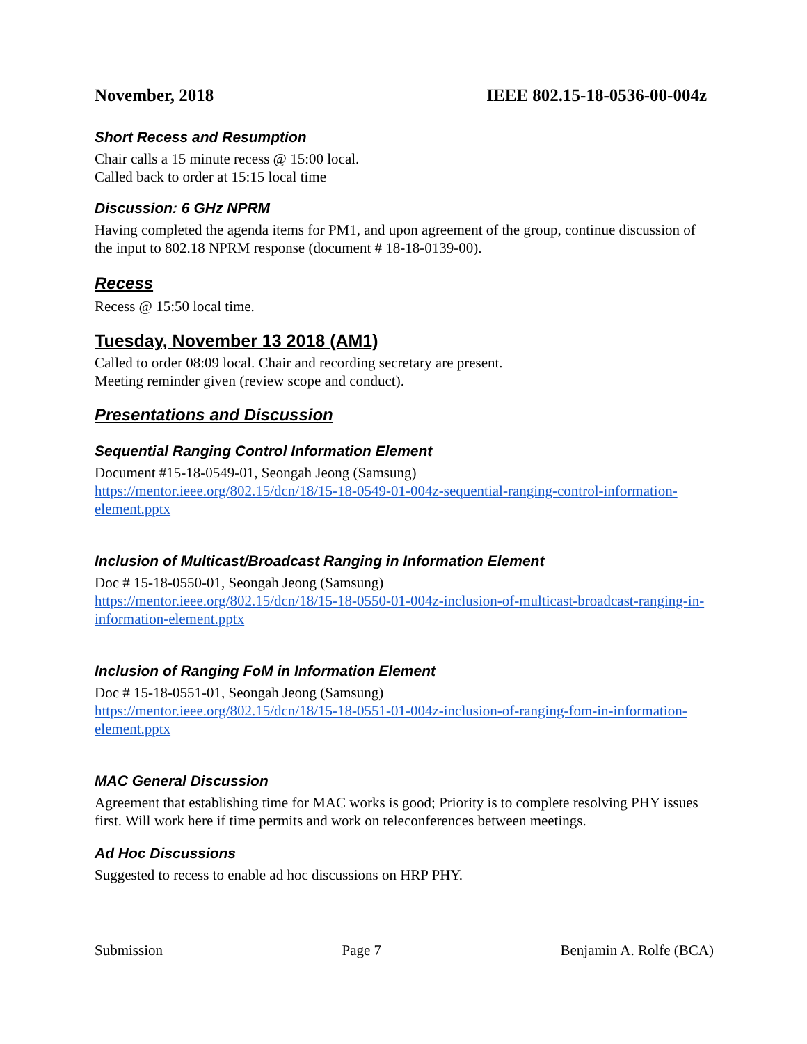November, 2018 IEEE 802.15-18-0536-00-004z
Short Recess and Resumption
Chair calls a 15 minute recess @ 15:00 local.
Called back to order at 15:15 local time
Discussion: 6 GHz NPRM
Having completed the agenda items for PM1, and upon agreement of the group, continue discussion of the input to 802.18 NPRM response (document # 18-18-0139-00).
Recess
Recess @ 15:50 local time.
Tuesday, November 13 2018 (AM1)
Called to order 08:09 local. Chair and recording secretary are present.
Meeting reminder given (review scope and conduct).
Presentations and Discussion
Sequential Ranging Control Information Element
Document #15-18-0549-01, Seongah Jeong (Samsung)
https://mentor.ieee.org/802.15/dcn/18/15-18-0549-01-004z-sequential-ranging-control-information-element.pptx
Inclusion of Multicast/Broadcast Ranging in Information Element
Doc # 15-18-0550-01, Seongah Jeong (Samsung)
https://mentor.ieee.org/802.15/dcn/18/15-18-0550-01-004z-inclusion-of-multicast-broadcast-ranging-in-information-element.pptx
Inclusion of Ranging FoM in Information Element
Doc # 15-18-0551-01, Seongah Jeong (Samsung)
https://mentor.ieee.org/802.15/dcn/18/15-18-0551-01-004z-inclusion-of-ranging-fom-in-information-element.pptx
MAC General Discussion
Agreement that establishing time for MAC works is good; Priority is to complete resolving PHY issues first. Will work here if time permits and work on teleconferences between meetings.
Ad Hoc Discussions
Suggested to recess to enable ad hoc discussions on HRP PHY.
Submission Page 7 Benjamin A. Rolfe (BCA)